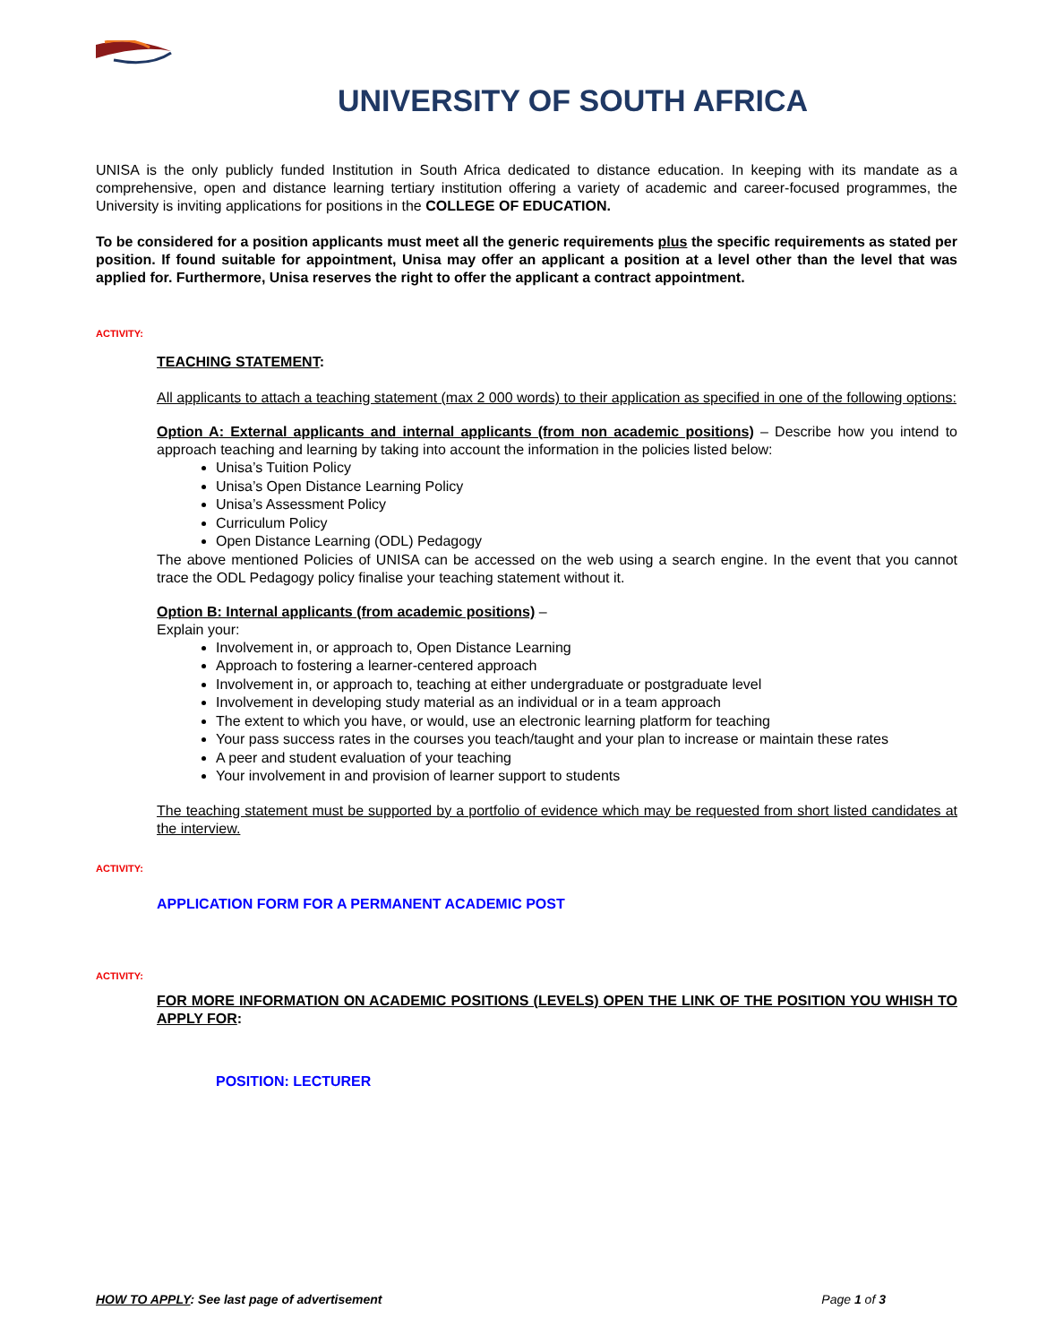UNIVERSITY OF SOUTH AFRICA
UNISA is the only publicly funded Institution in South Africa dedicated to distance education. In keeping with its mandate as a comprehensive, open and distance learning tertiary institution offering a variety of academic and career-focused programmes, the University is inviting applications for positions in the COLLEGE OF EDUCATION.
To be considered for a position applicants must meet all the generic requirements plus the specific requirements as stated per position. If found suitable for appointment, Unisa may offer an applicant a position at a level other than the level that was applied for. Furthermore, Unisa reserves the right to offer the applicant a contract appointment.
ACTIVITY:
TEACHING STATEMENT:
All applicants to attach a teaching statement (max 2 000 words) to their application as specified in one of the following options:
Option A: External applicants and internal applicants (from non academic positions) – Describe how you intend to approach teaching and learning by taking into account the information in the policies listed below:
Unisa’s Tuition Policy
Unisa’s Open Distance Learning Policy
Unisa’s Assessment Policy
Curriculum Policy
Open Distance Learning (ODL) Pedagogy
The above mentioned Policies of UNISA can be accessed on the web using a search engine. In the event that you cannot trace the ODL Pedagogy policy finalise your teaching statement without it.
Option B: Internal applicants (from academic positions) –
Explain your:
Involvement in, or approach to, Open Distance Learning
Approach to fostering a learner-centered approach
Involvement in, or approach to, teaching at either undergraduate or postgraduate level
Involvement in developing study material as an individual or in a team approach
The extent to which you have, or would, use an electronic learning platform for teaching
Your pass success rates in the courses you teach/taught and your plan to increase or maintain these rates
A peer and student evaluation of your teaching
Your involvement in and provision of learner support to students
The teaching statement must be supported by a portfolio of evidence which may be requested from short listed candidates at the interview.
ACTIVITY:
APPLICATION FORM FOR A PERMANENT ACADEMIC POST
ACTIVITY:
FOR MORE INFORMATION ON ACADEMIC POSITIONS (LEVELS) OPEN THE LINK OF THE POSITION YOU WHISH TO APPLY FOR:
POSITION: LECTURER
HOW TO APPLY: See last page of advertisement Page 1 of 3